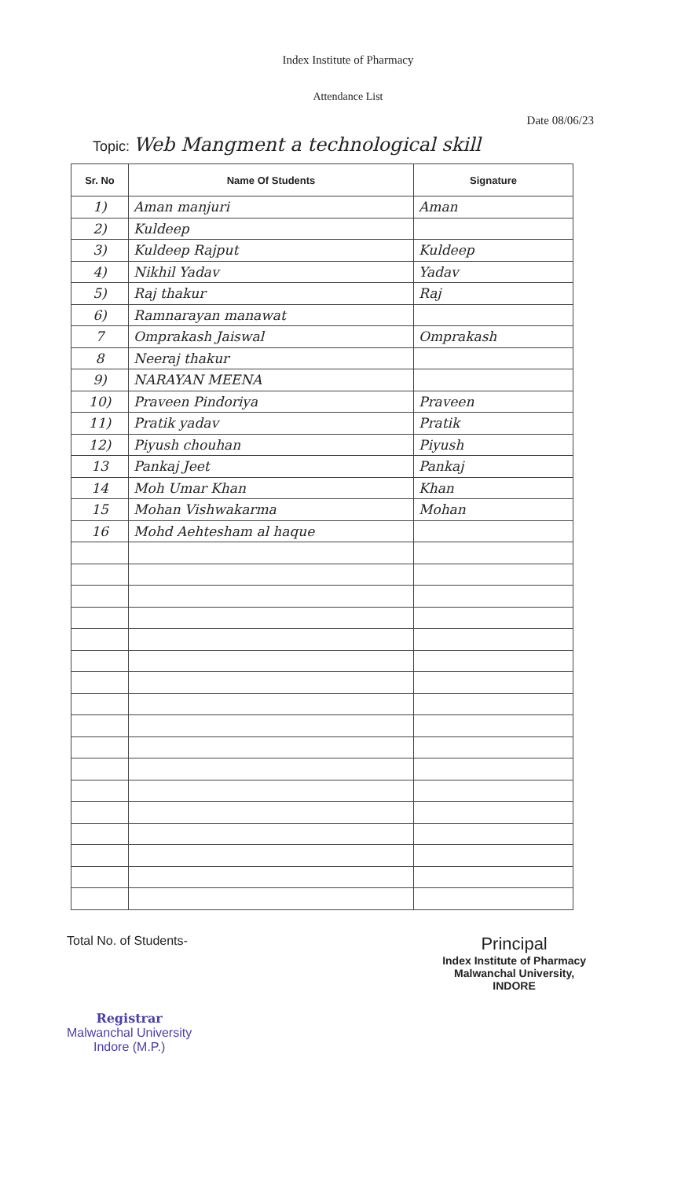Index Institute of Pharmacy
Attendance List
Date 08/06/23
Topic: Web Mangment a technological skill
| Sr. No | Name Of Students | Signature |
| --- | --- | --- |
| 1) | Aman manjuri | Aman |
| 2) | Kuldeep | |
| 3) | Kuldeep Rajput | Kuldeep |
| 4) | Nikhil Yadav | Yadav |
| 5) | Raj thakur | Raj |
| 6) | Ramnarayan manawat | |
| 7 | Omprakash Jaiswal | Omprakash |
| 8 | Neeraj thakur | |
| 9) | NARAYAN MEENA | |
| 10) | Praveen Pindoriya | Praveen |
| 11) | Pratik yadav | Pratik |
| 12) | Piyush chouhan | Piyush |
| 13 | Pankaj Jeet | Pankaj |
| 14 | Moh Umar Khan | Khan |
| 15 | Mohan Vishwakarma | Mohan |
| 16 | Mohd Aehtesham al haque | |
Total No. of Students-
Registrar
Malwanchal University
Indore (M.P.)
Principal
Index Institute of Pharmacy
Malwanchal University,
INDORE